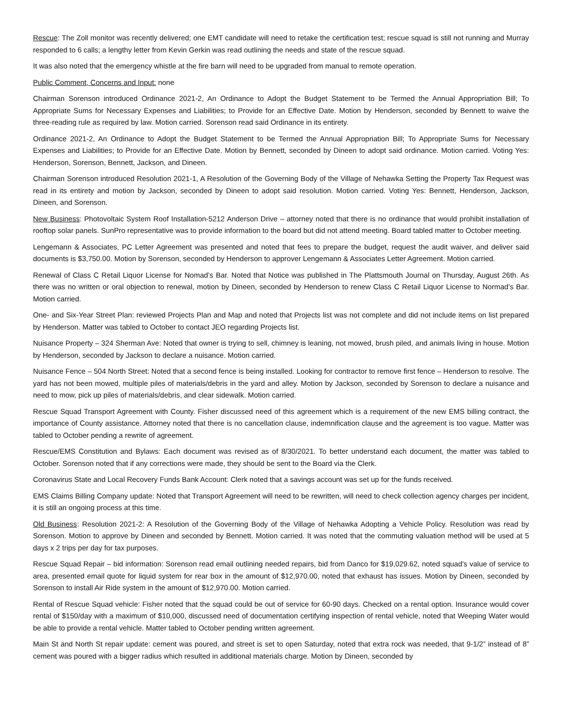Rescue: The Zoll monitor was recently delivered; one EMT candidate will need to retake the certification test; rescue squad is still not running and Murray responded to 6 calls; a lengthy letter from Kevin Gerkin was read outlining the needs and state of the rescue squad.
It was also noted that the emergency whistle at the fire barn will need to be upgraded from manual to remote operation.
Public Comment, Concerns and Input: none
Chairman Sorenson introduced Ordinance 2021-2, An Ordinance to Adopt the Budget Statement to be Termed the Annual Appropriation Bill; To Appropriate Sums for Necessary Expenses and Liabilities; to Provide for an Effective Date. Motion by Henderson, seconded by Bennett to waive the three-reading rule as required by law. Motion carried. Sorenson read said Ordinance in its entirety.
Ordinance 2021-2, An Ordinance to Adopt the Budget Statement to be Termed the Annual Appropriation Bill; To Appropriate Sums for Necessary Expenses and Liabilities; to Provide for an Effective Date. Motion by Bennett, seconded by Dineen to adopt said ordinance. Motion carried. Voting Yes: Henderson, Sorenson, Bennett, Jackson, and Dineen.
Chairman Sorenson introduced Resolution 2021-1, A Resolution of the Governing Body of the Village of Nehawka Setting the Property Tax Request was read in its entirety and motion by Jackson, seconded by Dineen to adopt said resolution. Motion carried. Voting Yes: Bennett, Henderson, Jackson, Dineen, and Sorenson.
New Business: Photovoltaic System Roof Installation-5212 Anderson Drive – attorney noted that there is no ordinance that would prohibit installation of rooftop solar panels. SunPro representative was to provide information to the board but did not attend meeting. Board tabled matter to October meeting.
Lengemann & Associates, PC Letter Agreement was presented and noted that fees to prepare the budget, request the audit waiver, and deliver said documents is $3,750.00. Motion by Sorenson, seconded by Henderson to approver Lengemann & Associates Letter Agreement. Motion carried.
Renewal of Class C Retail Liquor License for Nomad’s Bar. Noted that Notice was published in The Plattsmouth Journal on Thursday, August 26th. As there was no written or oral objection to renewal, motion by Dineen, seconded by Henderson to renew Class C Retail Liquor License to Normad’s Bar. Motion carried.
One- and Six-Year Street Plan: reviewed Projects Plan and Map and noted that Projects list was not complete and did not include items on list prepared by Henderson. Matter was tabled to October to contact JEO regarding Projects list.
Nuisance Property – 324 Sherman Ave: Noted that owner is trying to sell, chimney is leaning, not mowed, brush piled, and animals living in house. Motion by Henderson, seconded by Jackson to declare a nuisance. Motion carried.
Nuisance Fence – 504 North Street: Noted that a second fence is being installed. Looking for contractor to remove first fence – Henderson to resolve. The yard has not been mowed, multiple piles of materials/debris in the yard and alley. Motion by Jackson, seconded by Sorenson to declare a nuisance and need to mow, pick up piles of materials/debris, and clear sidewalk. Motion carried.
Rescue Squad Transport Agreement with County. Fisher discussed need of this agreement which is a requirement of the new EMS billing contract, the importance of County assistance. Attorney noted that there is no cancellation clause, indemnification clause and the agreement is too vague. Matter was tabled to October pending a rewrite of agreement.
Rescue/EMS Constitution and Bylaws: Each document was revised as of 8/30/2021. To better understand each document, the matter was tabled to October. Sorenson noted that if any corrections were made, they should be sent to the Board via the Clerk.
Coronavirus State and Local Recovery Funds Bank Account: Clerk noted that a savings account was set up for the funds received.
EMS Claims Billing Company update: Noted that Transport Agreement will need to be rewritten, will need to check collection agency charges per incident, it is still an ongoing process at this time.
Old Business: Resolution 2021-2: A Resolution of the Governing Body of the Village of Nehawka Adopting a Vehicle Policy. Resolution was read by Sorenson. Motion to approve by Dineen and seconded by Bennett. Motion carried. It was noted that the commuting valuation method will be used at 5 days x 2 trips per day for tax purposes.
Rescue Squad Repair – bid information: Sorenson read email outlining needed repairs, bid from Danco for $19,029.62, noted squad’s value of service to area, presented email quote for liquid system for rear box in the amount of $12,970.00, noted that exhaust has issues. Motion by Dineen, seconded by Sorenson to install Air Ride system in the amount of $12,970.00. Motion carried.
Rental of Rescue Squad vehicle: Fisher noted that the squad could be out of service for 60-90 days. Checked on a rental option. Insurance would cover rental of $150/day with a maximum of $10,000, discussed need of documentation certifying inspection of rental vehicle, noted that Weeping Water would be able to provide a rental vehicle. Matter tabled to October pending written agreement.
Main St and North St repair update: cement was poured, and street is set to open Saturday, noted that extra rock was needed, that 9-1/2” instead of 8” cement was poured with a bigger radius which resulted in additional materials charge. Motion by Dineen, seconded by